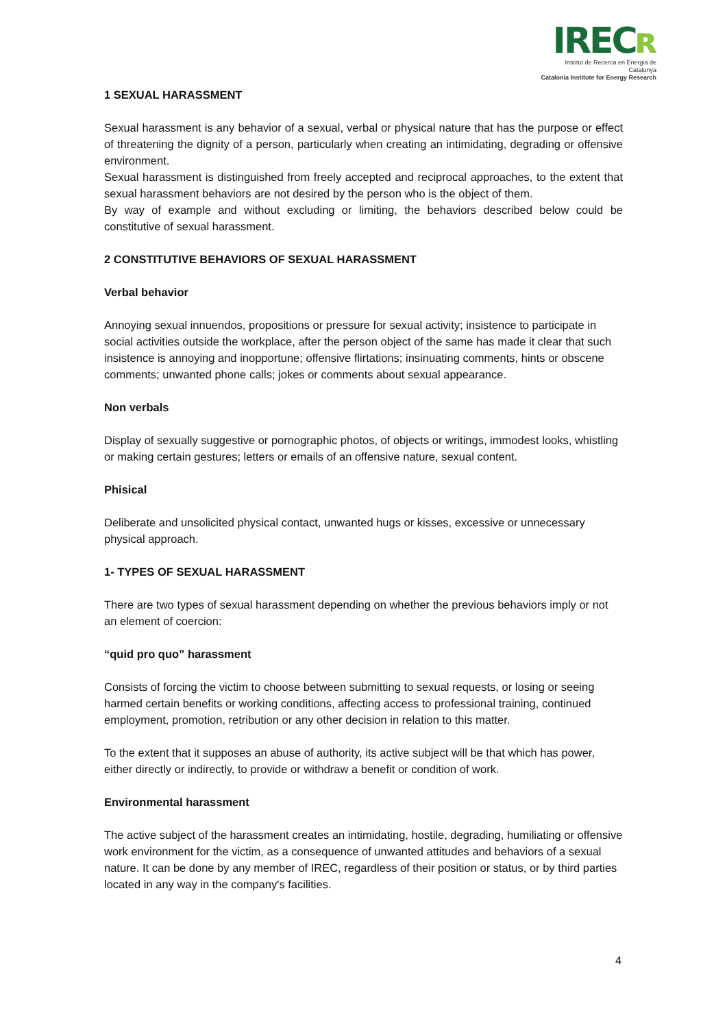IRECʀ
Institut de Recerca en Energia de Catalunya
Catalonia Institute for Energy Research
1 SEXUAL HARASSMENT
Sexual harassment is any behavior of a sexual, verbal or physical nature that has the purpose or effect of threatening the dignity of a person, particularly when creating an intimidating, degrading or offensive environment.
Sexual harassment is distinguished from freely accepted and reciprocal approaches, to the extent that sexual harassment behaviors are not desired by the person who is the object of them.
By way of example and without excluding or limiting, the behaviors described below could be constitutive of sexual harassment.
2 CONSTITUTIVE BEHAVIORS OF SEXUAL HARASSMENT
Verbal behavior
Annoying sexual innuendos, propositions or pressure for sexual activity; insistence to participate in social activities outside the workplace, after the person object of the same has made it clear that such insistence is annoying and inopportune; offensive flirtations; insinuating comments, hints or obscene comments; unwanted phone calls; jokes or comments about sexual appearance.
Non verbals
Display of sexually suggestive or pornographic photos, of objects or writings, immodest looks, whistling or making certain gestures; letters or emails of an offensive nature, sexual content.
Phisical
Deliberate and unsolicited physical contact, unwanted hugs or kisses, excessive or unnecessary physical approach.
1- TYPES OF SEXUAL HARASSMENT
There are two types of sexual harassment depending on whether the previous behaviors imply or not an element of coercion:
“quid pro quo” harassment
Consists of forcing the victim to choose between submitting to sexual requests, or losing or seeing harmed certain benefits or working conditions, affecting access to professional training, continued employment, promotion, retribution or any other decision in relation to this matter.
To the extent that it supposes an abuse of authority, its active subject will be that which has power, either directly or indirectly, to provide or withdraw a benefit or condition of work.
Environmental harassment
The active subject of the harassment creates an intimidating, hostile, degrading, humiliating or offensive work environment for the victim, as a consequence of unwanted attitudes and behaviors of a sexual nature. It can be done by any member of IREC, regardless of their position or status, or by third parties located in any way in the company's facilities.
4